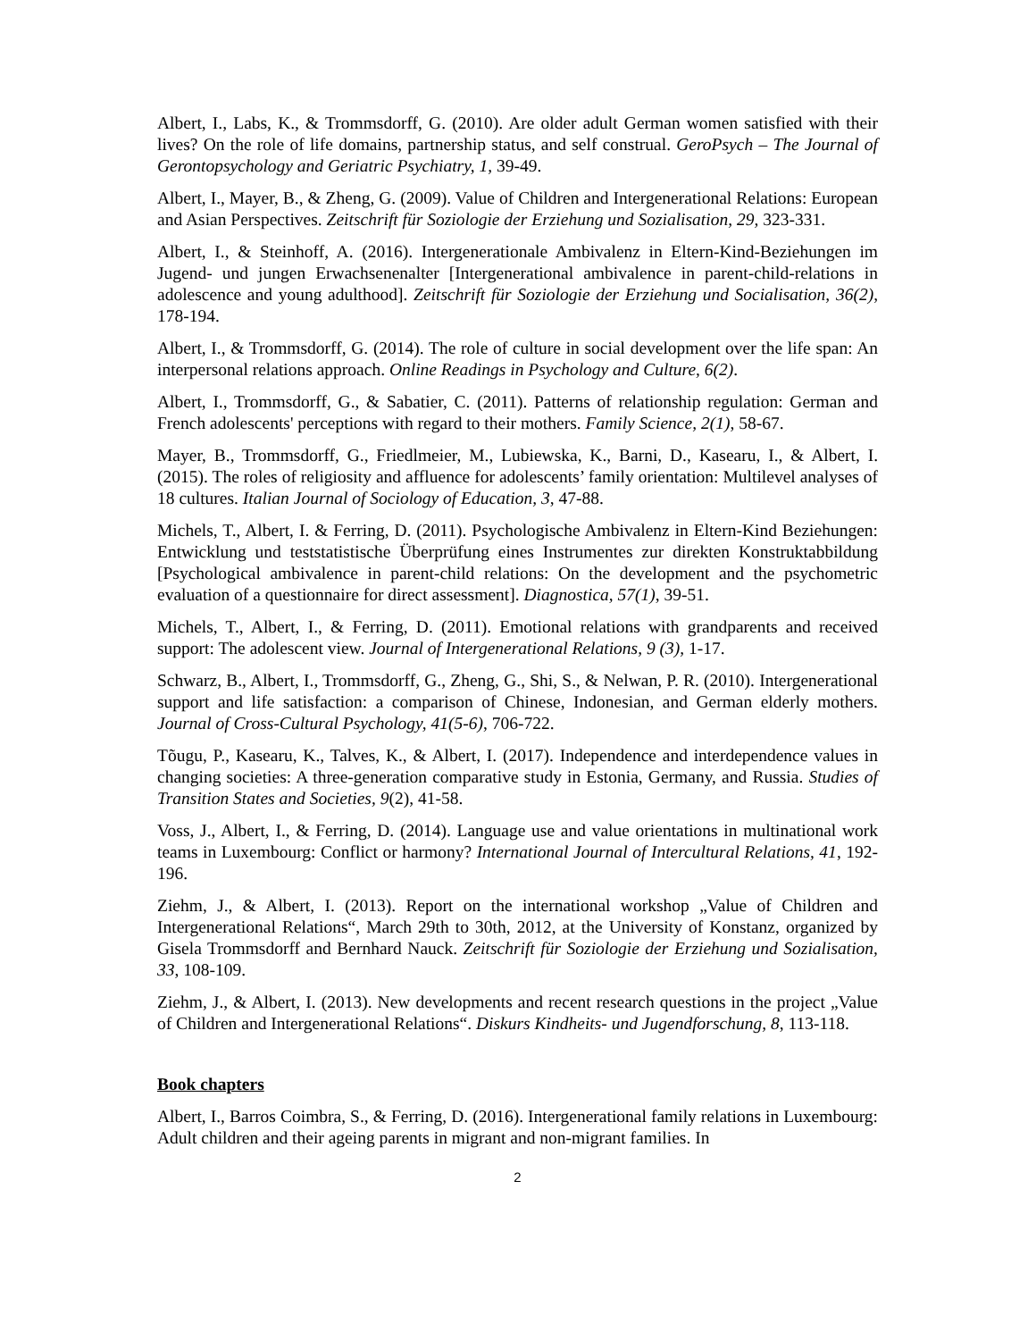Albert, I., Labs, K., & Trommsdorff, G. (2010). Are older adult German women satisfied with their lives? On the role of life domains, partnership status, and self construal. GeroPsych – The Journal of Gerontopsychology and Geriatric Psychiatry, 1, 39-49.
Albert, I., Mayer, B., & Zheng, G. (2009). Value of Children and Intergenerational Relations: European and Asian Perspectives. Zeitschrift für Soziologie der Erziehung und Sozialisation, 29, 323-331.
Albert, I., & Steinhoff, A. (2016). Intergenerationale Ambivalenz in Eltern-Kind-Beziehungen im Jugend- und jungen Erwachsenenalter [Intergenerational ambivalence in parent-child-relations in adolescence and young adulthood]. Zeitschrift für Soziologie der Erziehung und Socialisation, 36(2), 178-194.
Albert, I., & Trommsdorff, G. (2014). The role of culture in social development over the life span: An interpersonal relations approach. Online Readings in Psychology and Culture, 6(2).
Albert, I., Trommsdorff, G., & Sabatier, C. (2011). Patterns of relationship regulation: German and French adolescents' perceptions with regard to their mothers. Family Science, 2(1), 58-67.
Mayer, B., Trommsdorff, G., Friedlmeier, M., Lubiewska, K., Barni, D., Kasearu, I., & Albert, I. (2015). The roles of religiosity and affluence for adolescents’ family orientation: Multilevel analyses of 18 cultures. Italian Journal of Sociology of Education, 3, 47-88.
Michels, T., Albert, I. & Ferring, D. (2011). Psychologische Ambivalenz in Eltern-Kind Beziehungen: Entwicklung und teststatistische Überprüfung eines Instrumentes zur direkten Konstruktabbildung [Psychological ambivalence in parent-child relations: On the development and the psychometric evaluation of a questionnaire for direct assessment]. Diagnostica, 57(1), 39-51.
Michels, T., Albert, I., & Ferring, D. (2011). Emotional relations with grandparents and received support: The adolescent view. Journal of Intergenerational Relations, 9 (3), 1-17.
Schwarz, B., Albert, I., Trommsdorff, G., Zheng, G., Shi, S., & Nelwan, P. R. (2010). Intergenerational support and life satisfaction: a comparison of Chinese, Indonesian, and German elderly mothers. Journal of Cross-Cultural Psychology, 41(5-6), 706-722.
Tõugu, P., Kasearu, K., Talves, K., & Albert, I. (2017). Independence and interdependence values in changing societies: A three-generation comparative study in Estonia, Germany, and Russia. Studies of Transition States and Societies, 9(2), 41-58.
Voss, J., Albert, I., & Ferring, D. (2014). Language use and value orientations in multinational work teams in Luxembourg: Conflict or harmony? International Journal of Intercultural Relations, 41, 192-196.
Ziehm, J., & Albert, I. (2013). Report on the international workshop „Value of Children and Intergenerational Relations“, March 29th to 30th, 2012, at the University of Konstanz, organized by Gisela Trommsdorff and Bernhard Nauck. Zeitschrift für Soziologie der Erziehung und Sozialisation, 33, 108-109.
Ziehm, J., & Albert, I. (2013). New developments and recent research questions in the project „Value of Children and Intergenerational Relations“. Diskurs Kindheits- und Jugendforschung, 8, 113-118.
Book chapters
Albert, I., Barros Coimbra, S., & Ferring, D. (2016). Intergenerational family relations in Luxembourg: Adult children and their ageing parents in migrant and non-migrant families. In
2